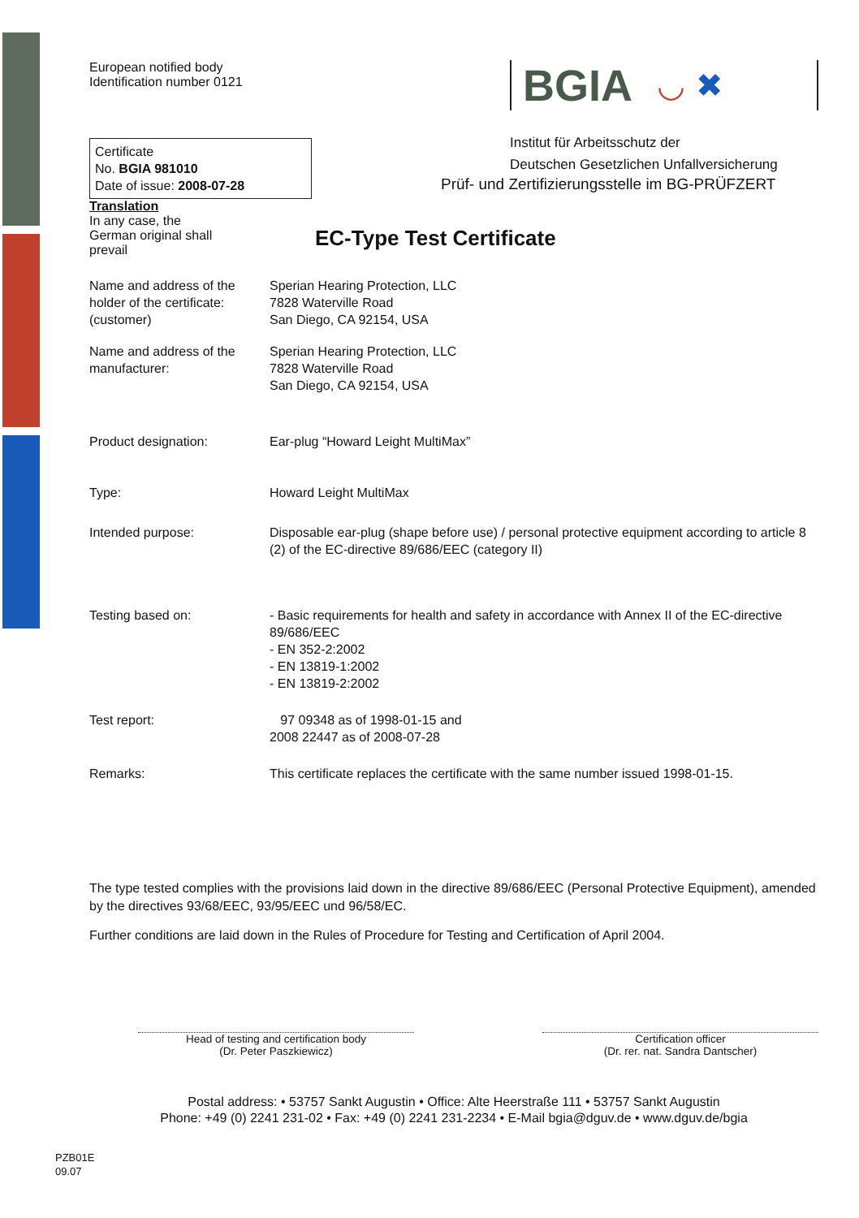European notified body
Identification number 0121
Certificate
No. BGIA 981010
Date of issue: 2008-07-28
Translation
In any case, the
German original shall
prevail
BGIA ◡ ✖
Institut für Arbeitsschutz der
Deutschen Gesetzlichen Unfallversicherung
Prüf- und Zertifizierungsstelle im BG-PRÜFZERT
EC-Type Test Certificate
Name and address of the holder of the certificate: (customer)
Sperian Hearing Protection, LLC
7828 Waterville Road
San Diego, CA 92154, USA
Name and address of the manufacturer:
Sperian Hearing Protection, LLC
7828 Waterville Road
San Diego, CA 92154, USA
Product designation: Ear-plug “Howard Leight MultiMax”
Type: Howard Leight MultiMax
Intended purpose: Disposable ear-plug (shape before use) / personal protective equipment according to article 8 (2) of the EC-directive 89/686/EEC (category II)
Testing based on: - Basic requirements for health and safety in accordance with Annex II of the EC-directive 89/686/EEC
- EN 352-2:2002
- EN 13819-1:2002
- EN 13819-2:2002
Test report: 97 09348 as of 1998-01-15 and
2008 22447 as of 2008-07-28
Remarks: This certificate replaces the certificate with the same number issued 1998-01-15.
The type tested complies with the provisions laid down in the directive 89/686/EEC (Personal Protective Equipment), amended by the directives 93/68/EEC, 93/95/EEC und 96/58/EC.
Further conditions are laid down in the Rules of Procedure for Testing and Certification of April 2004.
Head of testing and certification body
(Dr. Peter Paszkiewicz)
Certification officer
(Dr. rer. nat. Sandra Dantscher)
Postal address: • 53757 Sankt Augustin • Office: Alte Heerstraße 111 • 53757 Sankt Augustin
Phone: +49 (0) 2241 231-02 • Fax: +49 (0) 2241 231-2234 • E-Mail bgia@dguv.de • www.dguv.de/bgia
PZB01E
09.07